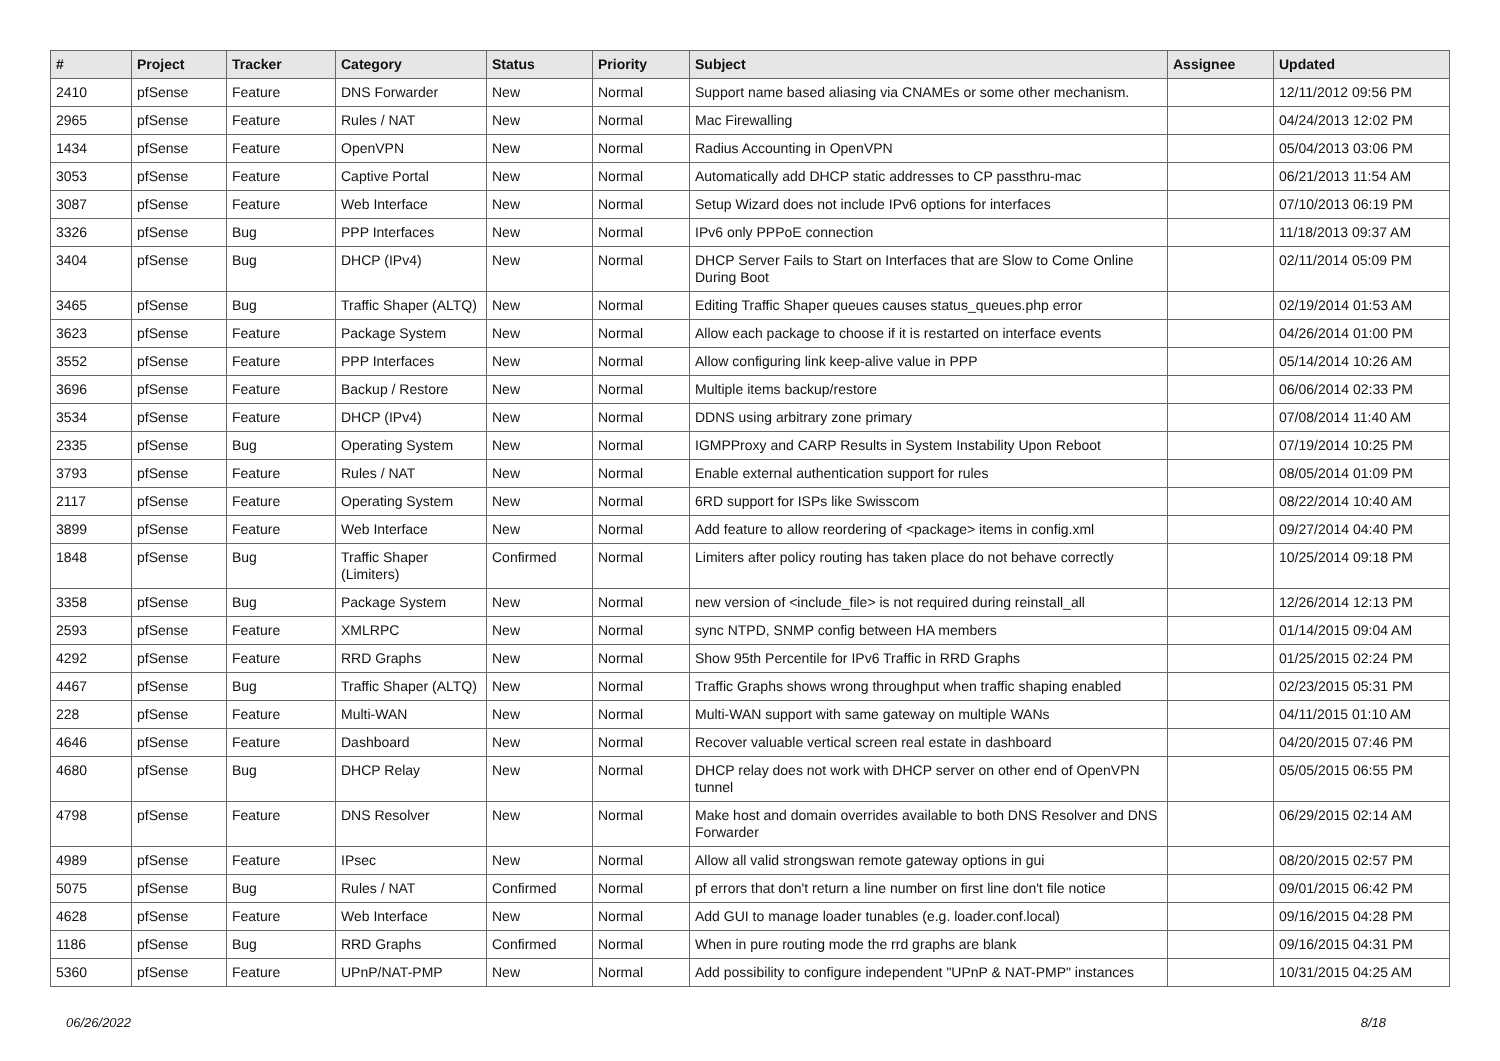| # | Project | Tracker | Category | Status | Priority | Subject | Assignee | Updated |
| --- | --- | --- | --- | --- | --- | --- | --- | --- |
| 2410 | pfSense | Feature | DNS Forwarder | New | Normal | Support name based aliasing via CNAMEs or some other mechanism. | | 12/11/2012 09:56 PM |
| 2965 | pfSense | Feature | Rules / NAT | New | Normal | Mac Firewalling | | 04/24/2013 12:02 PM |
| 1434 | pfSense | Feature | OpenVPN | New | Normal | Radius Accounting in OpenVPN | | 05/04/2013 03:06 PM |
| 3053 | pfSense | Feature | Captive Portal | New | Normal | Automatically add DHCP static addresses to CP passthru-mac | | 06/21/2013 11:54 AM |
| 3087 | pfSense | Feature | Web Interface | New | Normal | Setup Wizard does not include IPv6 options for interfaces | | 07/10/2013 06:19 PM |
| 3326 | pfSense | Bug | PPP Interfaces | New | Normal | IPv6 only PPPoE connection | | 11/18/2013 09:37 AM |
| 3404 | pfSense | Bug | DHCP (IPv4) | New | Normal | DHCP Server Fails to Start on Interfaces that are Slow to Come Online During Boot | | 02/11/2014 05:09 PM |
| 3465 | pfSense | Bug | Traffic Shaper (ALTQ) | New | Normal | Editing Traffic Shaper queues causes status_queues.php error | | 02/19/2014 01:53 AM |
| 3623 | pfSense | Feature | Package System | New | Normal | Allow each package to choose if it is restarted on interface events | | 04/26/2014 01:00 PM |
| 3552 | pfSense | Feature | PPP Interfaces | New | Normal | Allow configuring link keep-alive value in PPP | | 05/14/2014 10:26 AM |
| 3696 | pfSense | Feature | Backup / Restore | New | Normal | Multiple items backup/restore | | 06/06/2014 02:33 PM |
| 3534 | pfSense | Feature | DHCP (IPv4) | New | Normal | DDNS using arbitrary zone primary | | 07/08/2014 11:40 AM |
| 2335 | pfSense | Bug | Operating System | New | Normal | IGMPProxy and CARP Results in System Instability Upon Reboot | | 07/19/2014 10:25 PM |
| 3793 | pfSense | Feature | Rules / NAT | New | Normal | Enable external authentication support for rules | | 08/05/2014 01:09 PM |
| 2117 | pfSense | Feature | Operating System | New | Normal | 6RD support for ISPs like Swisscom | | 08/22/2014 10:40 AM |
| 3899 | pfSense | Feature | Web Interface | New | Normal | Add feature to allow reordering of <package> items in config.xml | | 09/27/2014 04:40 PM |
| 1848 | pfSense | Bug | Traffic Shaper (Limiters) | Confirmed | Normal | Limiters after policy routing has taken place do not behave correctly | | 10/25/2014 09:18 PM |
| 3358 | pfSense | Bug | Package System | New | Normal | new version of <include_file> is not required during reinstall_all | | 12/26/2014 12:13 PM |
| 2593 | pfSense | Feature | XMLRPC | New | Normal | sync NTPD, SNMP config between HA members | | 01/14/2015 09:04 AM |
| 4292 | pfSense | Feature | RRD Graphs | New | Normal | Show 95th Percentile for IPv6 Traffic in RRD Graphs | | 01/25/2015 02:24 PM |
| 4467 | pfSense | Bug | Traffic Shaper (ALTQ) | New | Normal | Traffic Graphs shows wrong throughput when traffic shaping enabled | | 02/23/2015 05:31 PM |
| 228 | pfSense | Feature | Multi-WAN | New | Normal | Multi-WAN support with same gateway on multiple WANs | | 04/11/2015 01:10 AM |
| 4646 | pfSense | Feature | Dashboard | New | Normal | Recover valuable vertical screen real estate in dashboard | | 04/20/2015 07:46 PM |
| 4680 | pfSense | Bug | DHCP Relay | New | Normal | DHCP relay does not work with DHCP server on other end of OpenVPN tunnel | | 05/05/2015 06:55 PM |
| 4798 | pfSense | Feature | DNS Resolver | New | Normal | Make host and domain overrides available to both DNS Resolver and DNS Forwarder | | 06/29/2015 02:14 AM |
| 4989 | pfSense | Feature | IPsec | New | Normal | Allow all valid strongswan remote gateway options in gui | | 08/20/2015 02:57 PM |
| 5075 | pfSense | Bug | Rules / NAT | Confirmed | Normal | pf errors that don't return a line number on first line don't file notice | | 09/01/2015 06:42 PM |
| 4628 | pfSense | Feature | Web Interface | New | Normal | Add GUI to manage loader tunables (e.g. loader.conf.local) | | 09/16/2015 04:28 PM |
| 1186 | pfSense | Bug | RRD Graphs | Confirmed | Normal | When in pure routing mode the rrd graphs are blank | | 09/16/2015 04:31 PM |
| 5360 | pfSense | Feature | UPnP/NAT-PMP | New | Normal | Add possibility to configure independent "UPnP & NAT-PMP" instances | | 10/31/2015 04:25 AM |
06/26/2022 8/18